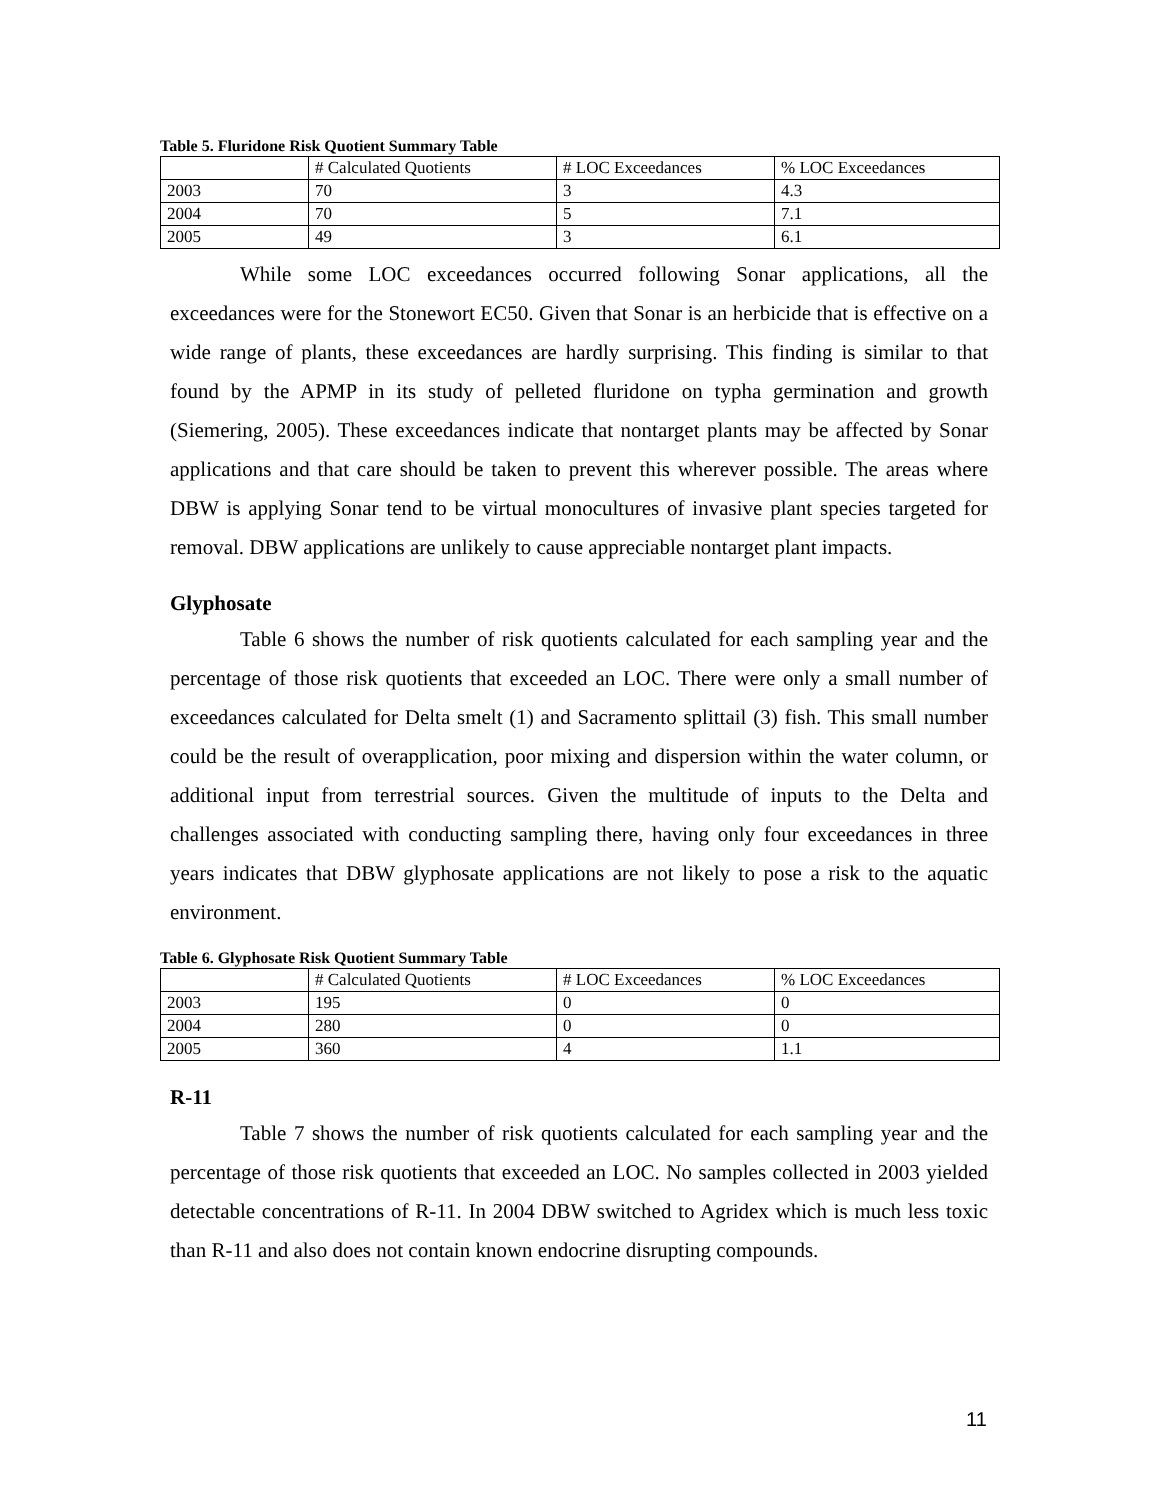Table 5. Fluridone Risk Quotient Summary Table
| | # Calculated Quotients | # LOC Exceedances | % LOC Exceedances |
| 2003 | 70 | 3 | 4.3 |
| 2004 | 70 | 5 | 7.1 |
| 2005 | 49 | 3 | 6.1 |
While some LOC exceedances occurred following Sonar applications, all the exceedances were for the Stonewort EC50. Given that Sonar is an herbicide that is effective on a wide range of plants, these exceedances are hardly surprising. This finding is similar to that found by the APMP in its study of pelleted fluridone on typha germination and growth (Siemering, 2005). These exceedances indicate that nontarget plants may be affected by Sonar applications and that care should be taken to prevent this wherever possible. The areas where DBW is applying Sonar tend to be virtual monocultures of invasive plant species targeted for removal. DBW applications are unlikely to cause appreciable nontarget plant impacts.
Glyphosate
Table 6 shows the number of risk quotients calculated for each sampling year and the percentage of those risk quotients that exceeded an LOC. There were only a small number of exceedances calculated for Delta smelt (1) and Sacramento splittail (3) fish. This small number could be the result of overapplication, poor mixing and dispersion within the water column, or additional input from terrestrial sources. Given the multitude of inputs to the Delta and challenges associated with conducting sampling there, having only four exceedances in three years indicates that DBW glyphosate applications are not likely to pose a risk to the aquatic environment.
Table 6. Glyphosate Risk Quotient Summary Table
| | # Calculated Quotients | # LOC Exceedances | % LOC Exceedances |
| 2003 | 195 | 0 | 0 |
| 2004 | 280 | 0 | 0 |
| 2005 | 360 | 4 | 1.1 |
R-11
Table 7 shows the number of risk quotients calculated for each sampling year and the percentage of those risk quotients that exceeded an LOC. No samples collected in 2003 yielded detectable concentrations of R-11. In 2004 DBW switched to Agridex which is much less toxic than R-11 and also does not contain known endocrine disrupting compounds.
11